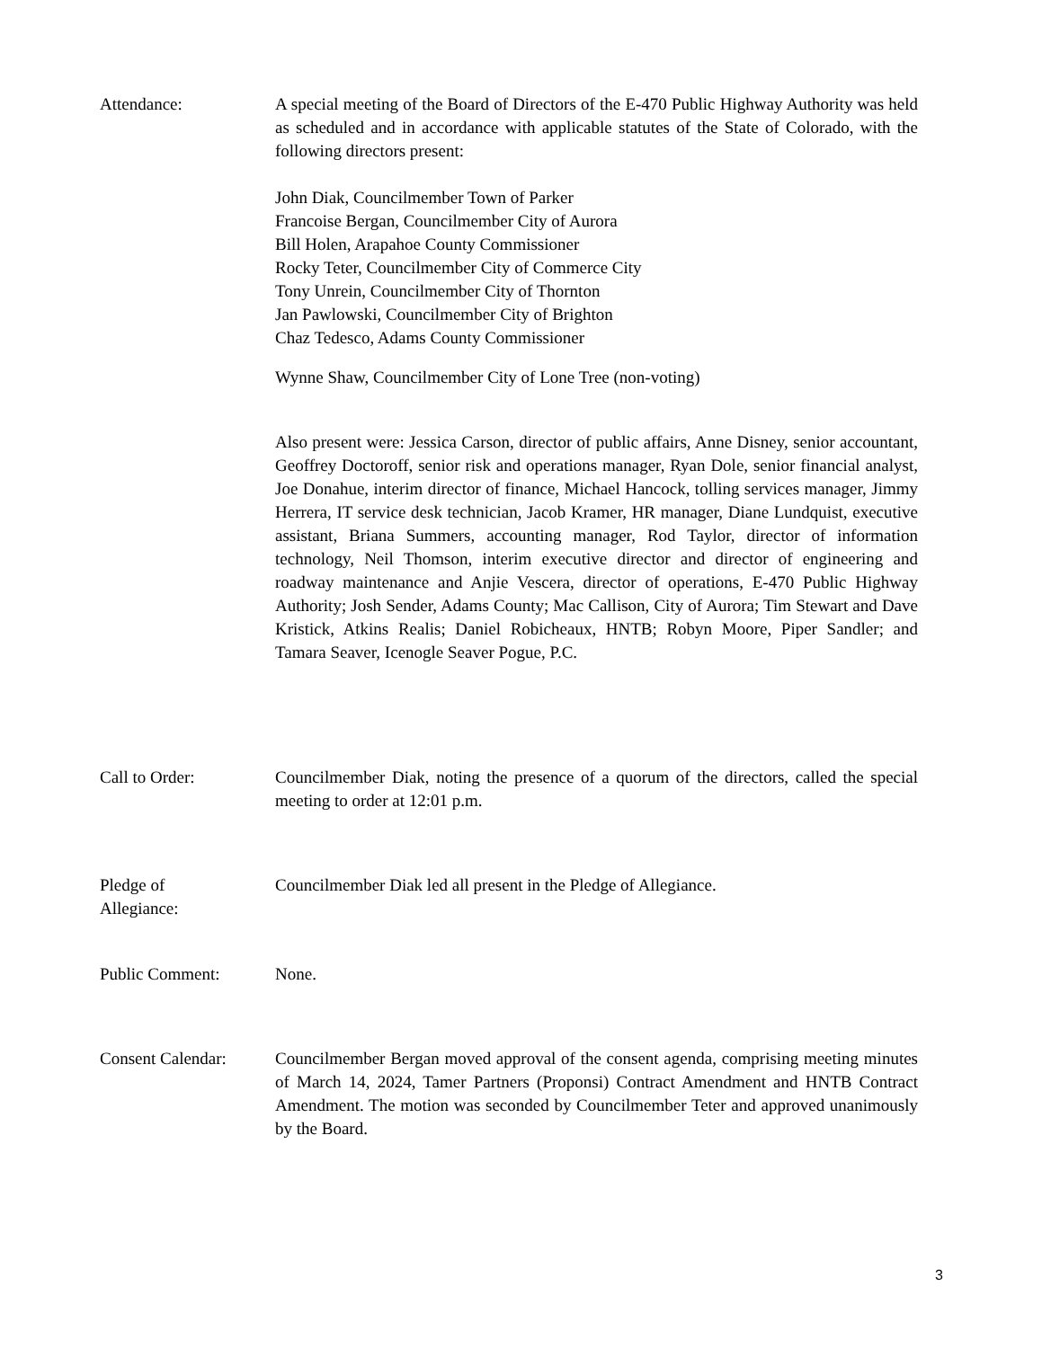Attendance: A special meeting of the Board of Directors of the E-470 Public Highway Authority was held as scheduled and in accordance with applicable statutes of the State of Colorado, with the following directors present:
John Diak, Councilmember Town of Parker
Francoise Bergan, Councilmember City of Aurora
Bill Holen, Arapahoe County Commissioner
Rocky Teter, Councilmember City of Commerce City
Tony Unrein, Councilmember City of Thornton
Jan Pawlowski, Councilmember City of Brighton
Chaz Tedesco, Adams County Commissioner
Wynne Shaw, Councilmember City of Lone Tree (non-voting)
Also present were: Jessica Carson, director of public affairs, Anne Disney, senior accountant, Geoffrey Doctoroff, senior risk and operations manager, Ryan Dole, senior financial analyst, Joe Donahue, interim director of finance, Michael Hancock, tolling services manager, Jimmy Herrera, IT service desk technician, Jacob Kramer, HR manager, Diane Lundquist, executive assistant, Briana Summers, accounting manager, Rod Taylor, director of information technology, Neil Thomson, interim executive director and director of engineering and roadway maintenance and Anjie Vescera, director of operations, E-470 Public Highway Authority; Josh Sender, Adams County; Mac Callison, City of Aurora; Tim Stewart and Dave Kristick, Atkins Realis; Daniel Robicheaux, HNTB; Robyn Moore, Piper Sandler; and Tamara Seaver, Icenogle Seaver Pogue, P.C.
Call to Order: Councilmember Diak, noting the presence of a quorum of the directors, called the special meeting to order at 12:01 p.m.
Pledge of
Allegiance:
Councilmember Diak led all present in the Pledge of Allegiance.
Public Comment: None.
Consent Calendar: Councilmember Bergan moved approval of the consent agenda, comprising meeting minutes of March 14, 2024, Tamer Partners (Proponsi) Contract Amendment and HNTB Contract Amendment. The motion was seconded by Councilmember Teter and approved unanimously by the Board.
3